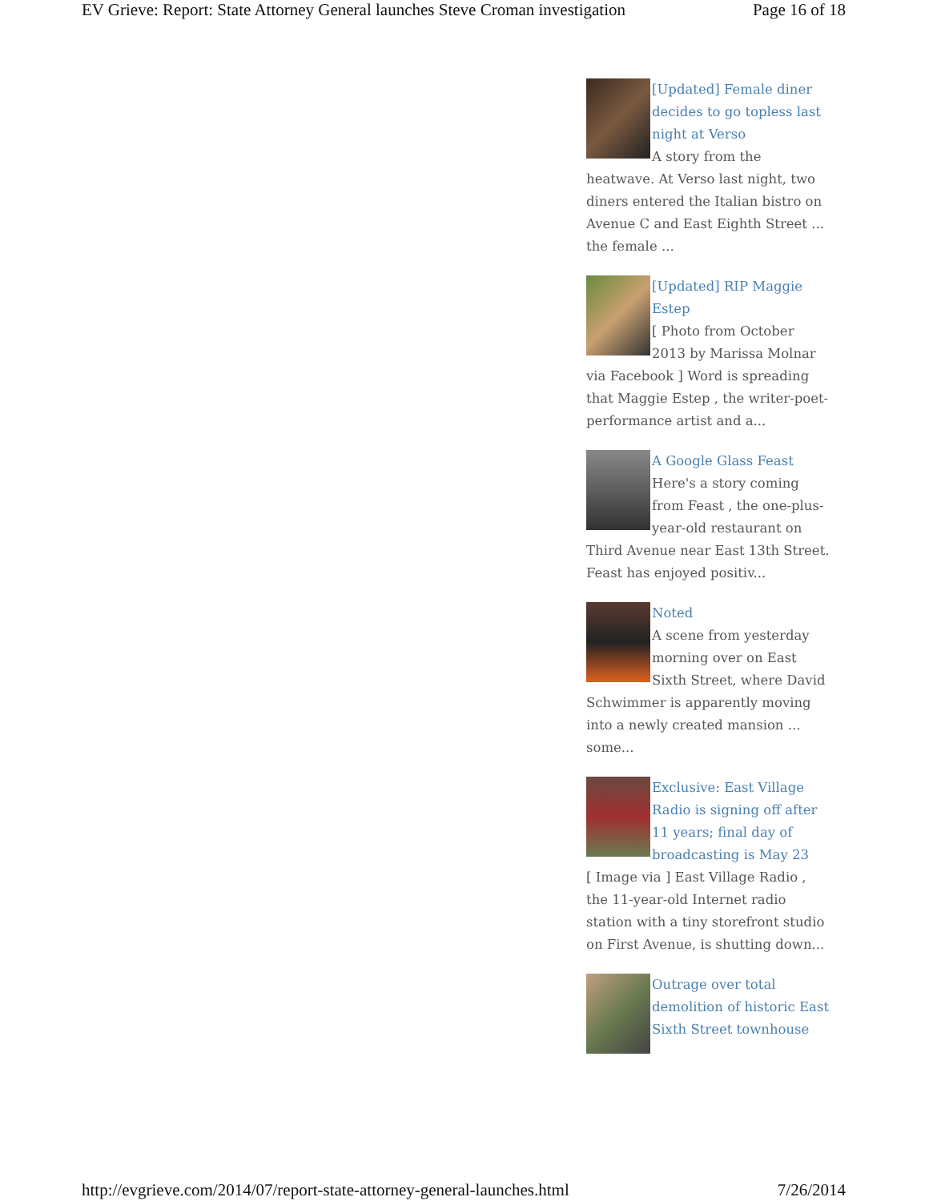EV Grieve: Report: State Attorney General launches Steve Croman investigation Page 16 of 18
[Updated] Female diner decides to go topless last night at Verso
A story from the heatwave. At Verso last night, two diners entered the Italian bistro on Avenue C and East Eighth Street ... the female ...
[Updated] RIP Maggie Estep
[ Photo from October 2013 by Marissa Molnar via Facebook ] Word is spreading that Maggie Estep , the writer-poet-performance artist and a...
A Google Glass Feast
Here's a story coming from Feast , the one-plus-year-old restaurant on Third Avenue near East 13th Street. Feast has enjoyed positiv...
Noted
A scene from yesterday morning over on East Sixth Street, where David Schwimmer is apparently moving into a newly created mansion ... some...
Exclusive: East Village Radio is signing off after 11 years; final day of broadcasting is May 23
[ Image via ] East Village Radio , the 11-year-old Internet radio station with a tiny storefront studio on First Avenue, is shutting down...
Outrage over total demolition of historic East Sixth Street townhouse
http://evgrieve.com/2014/07/report-state-attorney-general-launches.html 7/26/2014